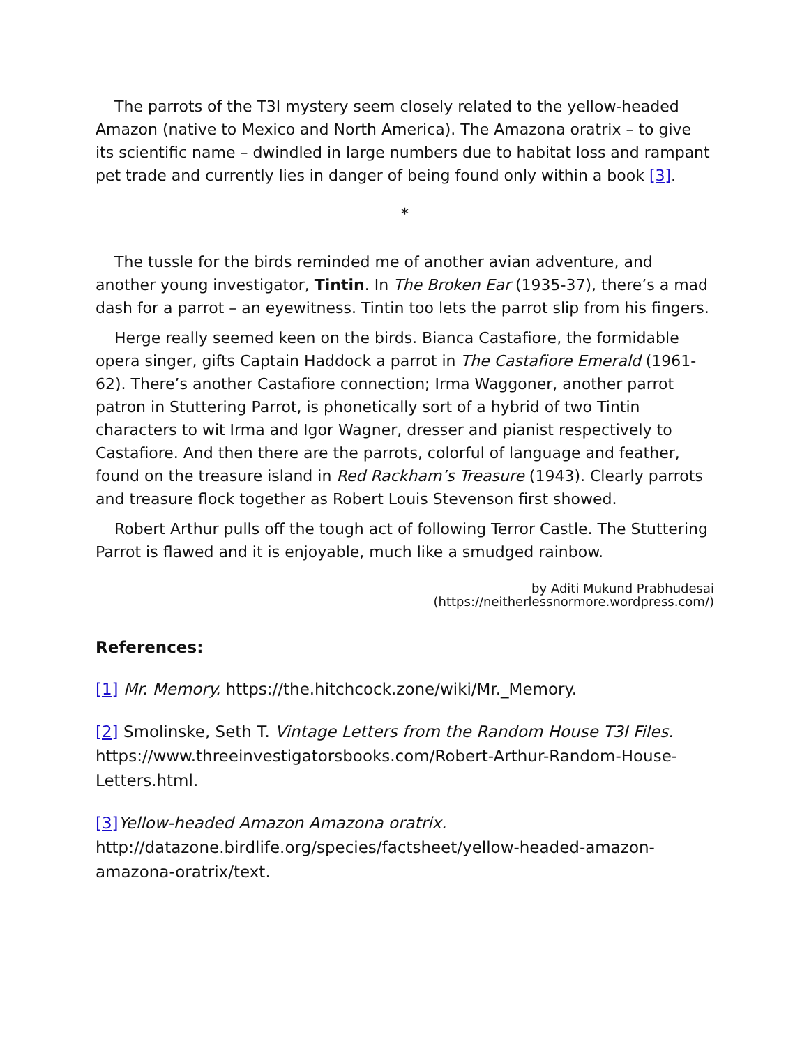The parrots of the T3I mystery seem closely related to the yellow-headed Amazon (native to Mexico and North America). The Amazona oratrix – to give its scientific name – dwindled in large numbers due to habitat loss and rampant pet trade and currently lies in danger of being found only within a book [3].
*
The tussle for the birds reminded me of another avian adventure, and another young investigator, Tintin. In The Broken Ear (1935-37), there’s a mad dash for a parrot – an eyewitness. Tintin too lets the parrot slip from his fingers.
Herge really seemed keen on the birds. Bianca Castafiore, the formidable opera singer, gifts Captain Haddock a parrot in The Castafiore Emerald (1961-62). There’s another Castafiore connection; Irma Waggoner, another parrot patron in Stuttering Parrot, is phonetically sort of a hybrid of two Tintin characters to wit Irma and Igor Wagner, dresser and pianist respectively to Castafiore. And then there are the parrots, colorful of language and feather, found on the treasure island in Red Rackham’s Treasure (1943). Clearly parrots and treasure flock together as Robert Louis Stevenson first showed.
Robert Arthur pulls off the tough act of following Terror Castle. The Stuttering Parrot is flawed and it is enjoyable, much like a smudged rainbow.
by Aditi Mukund Prabhudesai
(https://neitherlessnormore.wordpress.com/)
References:
[1] Mr. Memory. https://the.hitchcock.zone/wiki/Mr._Memory.
[2] Smolinske, Seth T. Vintage Letters from the Random House T3I Files. https://www.threeinvestigatorsbooks.com/Robert-Arthur-Random-House-Letters.html.
[3] Yellow-headed Amazon Amazona oratrix. http://datazone.birdlife.org/species/factsheet/yellow-headed-amazon-amazona-oratrix/text.